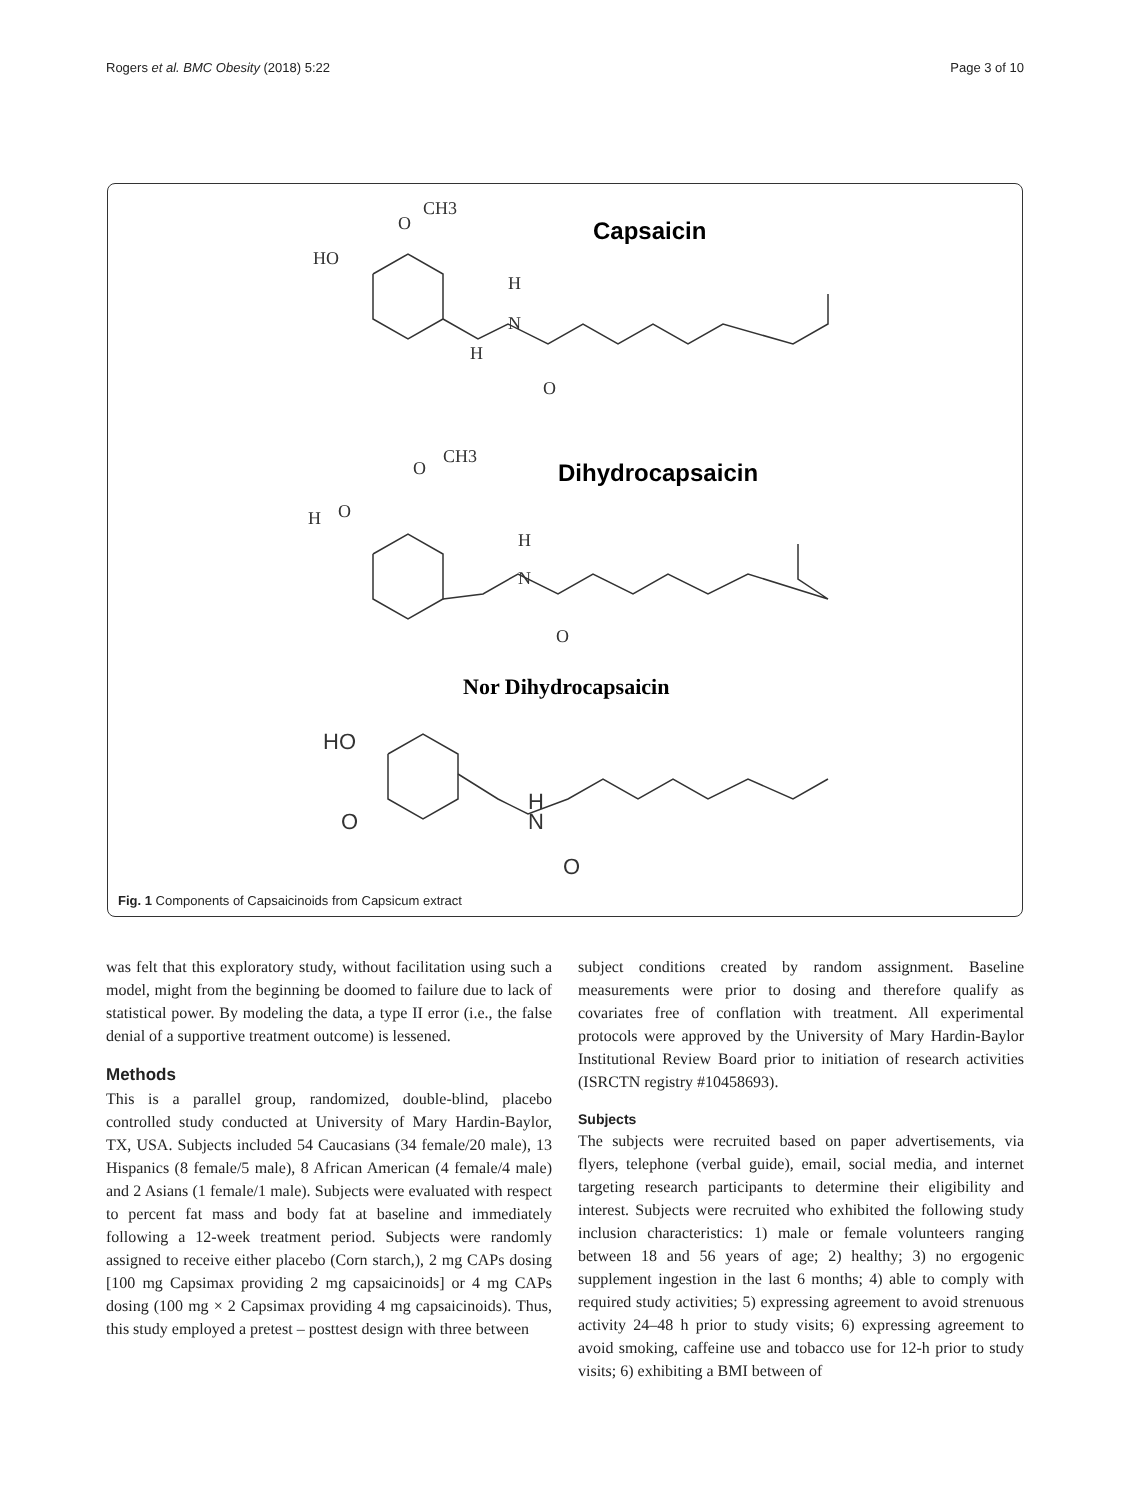Rogers et al. BMC Obesity (2018) 5:22 Page 3 of 10
Capsaicin
Dihydrocapsaicin
Nor Dihydrocapsaicin
HO
O
CH3
H
N
H
O
H
O
O
CH3
H
N
O
HO
H
N
O
O
Fig. 1 Components of Capsaicinoids from Capsicum extract
was felt that this exploratory study, without facilitation using such a model, might from the beginning be doomed to failure due to lack of statistical power. By modeling the data, a type II error (i.e., the false denial of a supportive treatment outcome) is lessened.
Methods
This is a parallel group, randomized, double-blind, placebo controlled study conducted at University of Mary Hardin-Baylor, TX, USA. Subjects included 54 Caucasians (34 female/20 male), 13 Hispanics (8 female/5 male), 8 African American (4 female/4 male) and 2 Asians (1 female/1 male). Subjects were evaluated with respect to percent fat mass and body fat at baseline and immediately following a 12-week treatment period. Subjects were randomly assigned to receive either placebo (Corn starch,), 2 mg CAPs dosing [100 mg Capsimax providing 2 mg capsaicinoids] or 4 mg CAPs dosing (100 mg × 2 Capsimax providing 4 mg capsaicinoids). Thus, this study employed a pretest – posttest design with three between
subject conditions created by random assignment. Baseline measurements were prior to dosing and therefore qualify as covariates free of conflation with treatment. All experimental protocols were approved by the University of Mary Hardin-Baylor Institutional Review Board prior to initiation of research activities (ISRCTN registry #10458693).
Subjects
The subjects were recruited based on paper advertisements, via flyers, telephone (verbal guide), email, social media, and internet targeting research participants to determine their eligibility and interest. Subjects were recruited who exhibited the following study inclusion characteristics: 1) male or female volunteers ranging between 18 and 56 years of age; 2) healthy; 3) no ergogenic supplement ingestion in the last 6 months; 4) able to comply with required study activities; 5) expressing agreement to avoid strenuous activity 24–48 h prior to study visits; 6) expressing agreement to avoid smoking, caffeine use and tobacco use for 12-h prior to study visits; 6) exhibiting a BMI between of